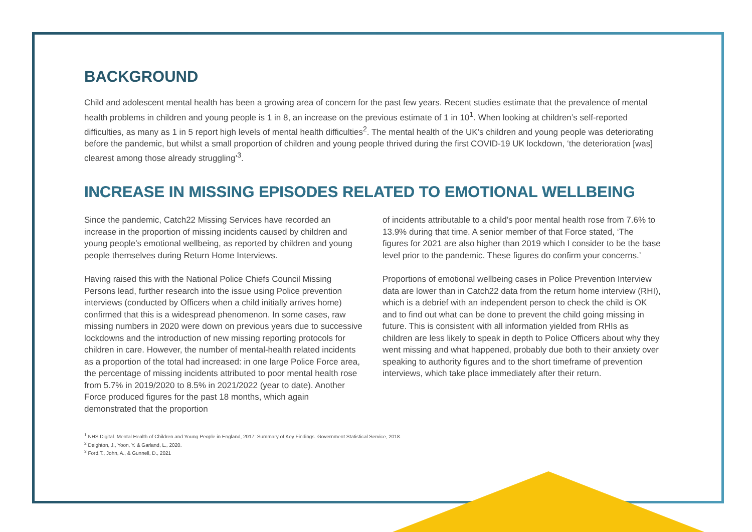BACKGROUND
Child and adolescent mental health has been a growing area of concern for the past few years. Recent studies estimate that the prevalence of mental health problems in children and young people is 1 in 8, an increase on the previous estimate of 1 in 10<sup>1</sup>. When looking at children’s self-reported difficulties, as many as 1 in 5 report high levels of mental health difficulties<sup>2</sup>. The mental health of the UK’s children and young people was deteriorating before the pandemic, but whilst a small proportion of children and young people thrived during the first COVID-19 UK lockdown, ‘the deterioration [was] clearest among those already struggling’<sup>3</sup>.
INCREASE IN MISSING EPISODES RELATED TO EMOTIONAL WELLBEING
Since the pandemic, Catch22 Missing Services have recorded an increase in the proportion of missing incidents caused by children and young people’s emotional wellbeing, as reported by children and young people themselves during Return Home Interviews.
Having raised this with the National Police Chiefs Council Missing Persons lead, further research into the issue using Police prevention interviews (conducted by Officers when a child initially arrives home) confirmed that this is a widespread phenomenon. In some cases, raw missing numbers in 2020 were down on previous years due to successive lockdowns and the introduction of new missing reporting protocols for children in care. However, the number of mental-health related incidents as a proportion of the total had increased: in one large Police Force area, the percentage of missing incidents attributed to poor mental health rose from 5.7% in 2019/2020 to 8.5% in 2021/2022 (year to date). Another Force produced figures for the past 18 months, which again demonstrated that the proportion
of incidents attributable to a child’s poor mental health rose from 7.6% to 13.9% during that time. A senior member of that Force stated, ‘The figures for 2021 are also higher than 2019 which I consider to be the base level prior to the pandemic. These figures do confirm your concerns.’
Proportions of emotional wellbeing cases in Police Prevention Interview data are lower than in Catch22 data from the return home interview (RHI), which is a debrief with an independent person to check the child is OK and to find out what can be done to prevent the child going missing in future. This is consistent with all information yielded from RHIs as children are less likely to speak in depth to Police Officers about why they went missing and what happened, probably due both to their anxiety over speaking to authority figures and to the short timeframe of prevention interviews, which take place immediately after their return.
<sup>1</sup> NHS Digital. Mental Health of Children and Young People in England, 2017: Summary of Key Findings. Government Statistical Service, 2018.
<sup>2</sup> Deighton, J., Yoon, Y. & Garland, L., 2020.
<sup>3</sup> Ford,T., John, A., & Gunnell, D., 2021